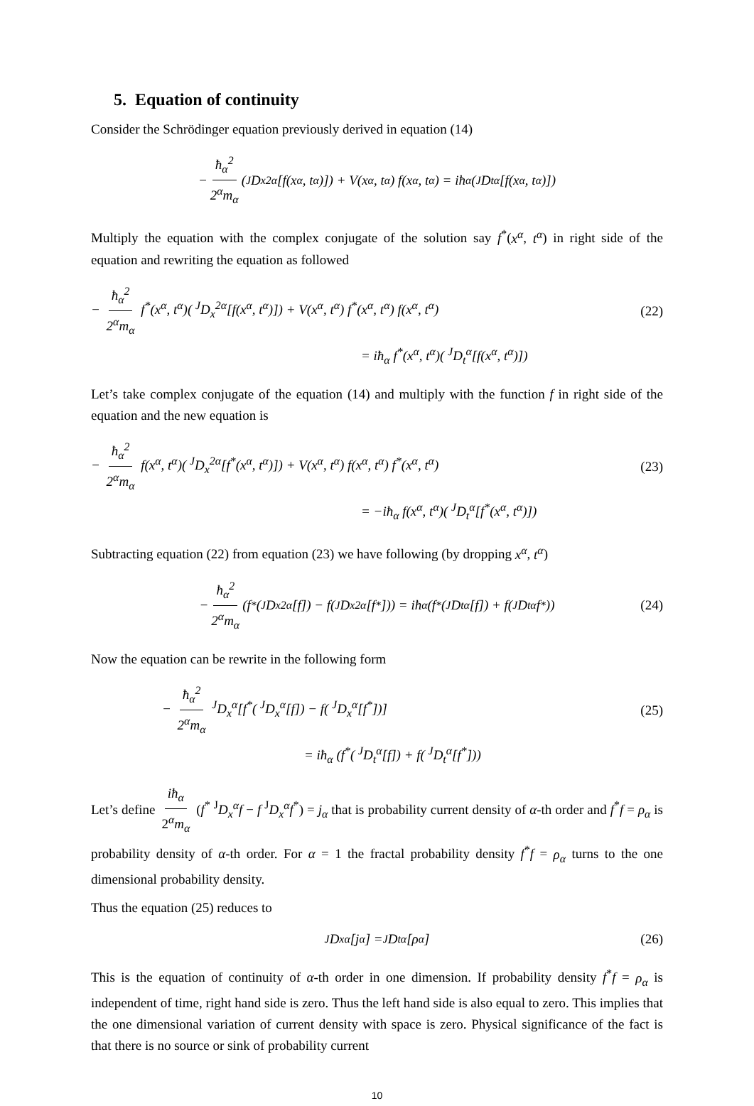5. Equation of continuity
Consider the Schrödinger equation previously derived in equation (14)
− ħ<sub>α</sub><sup>2</sup> 2<sup>α</sup>m<sub>α</sub> ( <sup>J</sup>D<sub>x</sub><sup>2α</sup>[f(x<sup>α</sup>, t<sup>α</sup>)]) + V(x<sup>α</sup>, t<sup>α</sup>) f(x<sup>α</sup>, t<sup>α</sup>) = iħ<sub>α</sub> ( <sup>J</sup>D<sub>t</sub><sup>α</sup>[f(x<sup>α</sup>, t<sup>α</sup>)])
Multiply the equation with the complex conjugate of the solution say f<sup>*</sup>(x<sup>α</sup>, t<sup>α</sup>) in right side of the equation and rewriting the equation as followed
− ħ<sub>α</sub><sup>2</sup> 2<sup>α</sup>m<sub>α</sub> f<sup>*</sup>(x<sup>α</sup>, t<sup>α</sup>)( <sup>J</sup>D<sub>x</sub><sup>2α</sup>[f(x<sup>α</sup>, t<sup>α</sup>)]) + V(x<sup>α</sup>, t<sup>α</sup>) f<sup>*</sup>(x<sup>α</sup>, t<sup>α</sup>) f(x<sup>α</sup>, t<sup>α</sup>)
= iħ<sub>α</sub> f<sup>*</sup>(x<sup>α</sup>, t<sup>α</sup>)( <sup>J</sup>D<sub>t</sub><sup>α</sup>[f(x<sup>α</sup>, t<sup>α</sup>)])
(22)
Let’s take complex conjugate of the equation (14) and multiply with the function f in right side of the equation and the new equation is
− ħ<sub>α</sub><sup>2</sup> 2<sup>α</sup>m<sub>α</sub> f(x<sup>α</sup>, t<sup>α</sup>)( <sup>J</sup>D<sub>x</sub><sup>2α</sup>[f<sup>*</sup>(x<sup>α</sup>, t<sup>α</sup>)]) + V(x<sup>α</sup>, t<sup>α</sup>) f(x<sup>α</sup>, t<sup>α</sup>) f<sup>*</sup>(x<sup>α</sup>, t<sup>α</sup>)
= −iħ<sub>α</sub> f(x<sup>α</sup>, t<sup>α</sup>)( <sup>J</sup>D<sub>t</sub><sup>α</sup>[f<sup>*</sup>(x<sup>α</sup>, t<sup>α</sup>)])
(23)
Subtracting equation (22) from equation (23) we have following (by dropping x<sup>α</sup>, t<sup>α</sup>)
− ħ<sub>α</sub><sup>2</sup> 2<sup>α</sup>m<sub>α</sub> (f<sup>*</sup>( <sup>J</sup>D<sub>x</sub><sup>2α</sup>[f]) − f( <sup>J</sup>D<sub>x</sub><sup>2α</sup>[f<sup>*</sup>])) = iħ<sub>α</sub> (f<sup>*</sup>( <sup>J</sup>D<sub>t</sub><sup>α</sup>[f]) + f( <sup>J</sup>D<sub>t</sub><sup>α</sup>f<sup>*</sup>)) (24)
Now the equation can be rewrite in the following form
− ħ<sub>α</sub><sup>2</sup> 2<sup>α</sup>m<sub>α</sub> <sup>J</sup>D<sub>x</sub><sup>α</sup>[f<sup>*</sup>( <sup>J</sup>D<sub>x</sub><sup>α</sup>[f]) − f( <sup>J</sup>D<sub>x</sub><sup>α</sup>[f<sup>*</sup>])]
= iħ<sub>α</sub> (f<sup>*</sup>( <sup>J</sup>D<sub>t</sub><sup>α</sup>[f]) + f( <sup>J</sup>D<sub>t</sub><sup>α</sup>[f<sup>*</sup>]))
(25)
Let’s define iħ<sub>α</sub> 2<sup>α</sup>m<sub>α</sub> (f<sup>*</sup> <sup>J</sup>D<sub>x</sub><sup>α</sup>f − f <sup>J</sup>D<sub>x</sub><sup>α</sup>f<sup>*</sup>) = j<sub>α</sub> that is probability current density of α-th order and f<sup>*</sup>f = ρ<sub>α</sub> is probability density of α-th order. For α = 1 the fractal probability density f<sup>*</sup>f = ρ<sub>α</sub> turns to the one dimensional probability density.
Thus the equation (25) reduces to
<sup>J</sup>D<sub>x</sub><sup>α</sup>[j<sub>α</sub>] = <sup>J</sup>D<sub>t</sub><sup>α</sup>[ρ<sub>α</sub>] (26)
This is the equation of continuity of α-th order in one dimension. If probability density f<sup>*</sup>f = ρ<sub>α</sub> is independent of time, right hand side is zero. Thus the left hand side is also equal to zero. This implies that the one dimensional variation of current density with space is zero. Physical significance of the fact is that there is no source or sink of probability current
10